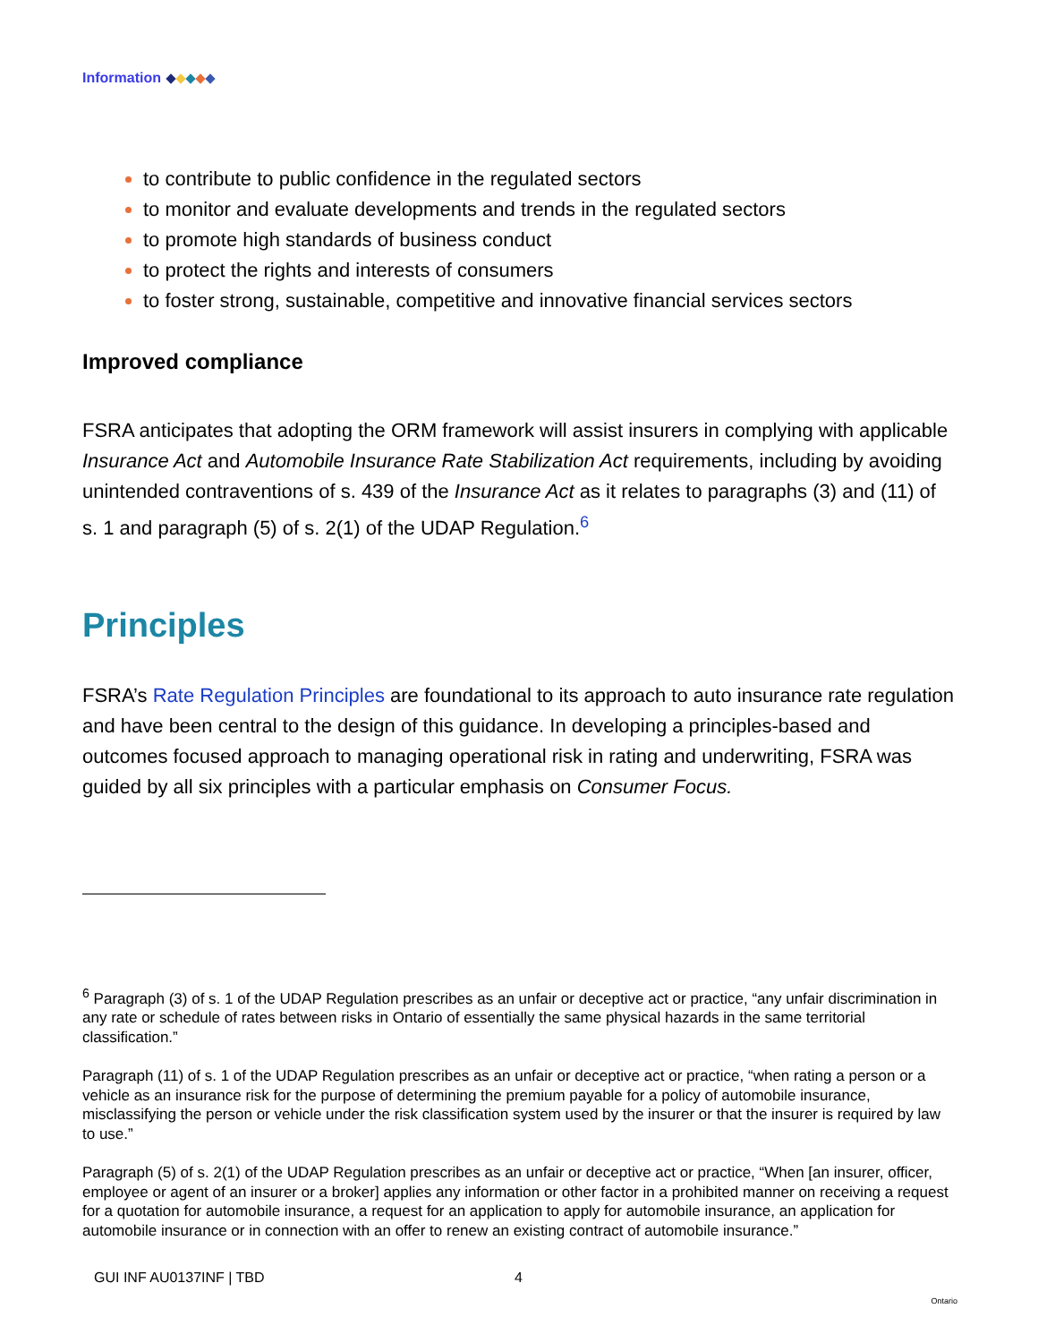Information
to contribute to public confidence in the regulated sectors
to monitor and evaluate developments and trends in the regulated sectors
to promote high standards of business conduct
to protect the rights and interests of consumers
to foster strong, sustainable, competitive and innovative financial services sectors
Improved compliance
FSRA anticipates that adopting the ORM framework will assist insurers in complying with applicable Insurance Act and Automobile Insurance Rate Stabilization Act requirements, including by avoiding unintended contraventions of s. 439 of the Insurance Act as it relates to paragraphs (3) and (11) of s. 1 and paragraph (5) of s. 2(1) of the UDAP Regulation.<sup>6</sup>
Principles
FSRA’s Rate Regulation Principles are foundational to its approach to auto insurance rate regulation and have been central to the design of this guidance. In developing a principles-based and outcomes focused approach to managing operational risk in rating and underwriting, FSRA was guided by all six principles with a particular emphasis on Consumer Focus.
<sup>6</sup> Paragraph (3) of s. 1 of the UDAP Regulation prescribes as an unfair or deceptive act or practice, “any unfair discrimination in any rate or schedule of rates between risks in Ontario of essentially the same physical hazards in the same territorial classification.”
Paragraph (11) of s. 1 of the UDAP Regulation prescribes as an unfair or deceptive act or practice, “when rating a person or a vehicle as an insurance risk for the purpose of determining the premium payable for a policy of automobile insurance, misclassifying the person or vehicle under the risk classification system used by the insurer or that the insurer is required by law to use.”
Paragraph (5) of s. 2(1) of the UDAP Regulation prescribes as an unfair or deceptive act or practice, “When [an insurer, officer, employee or agent of an insurer or a broker] applies any information or other factor in a prohibited manner on receiving a request for a quotation for automobile insurance, a request for an application to apply for automobile insurance, an application for automobile insurance or in connection with an offer to renew an existing contract of automobile insurance.”
GUI INF AU0137INF | TBD 4 Ontario